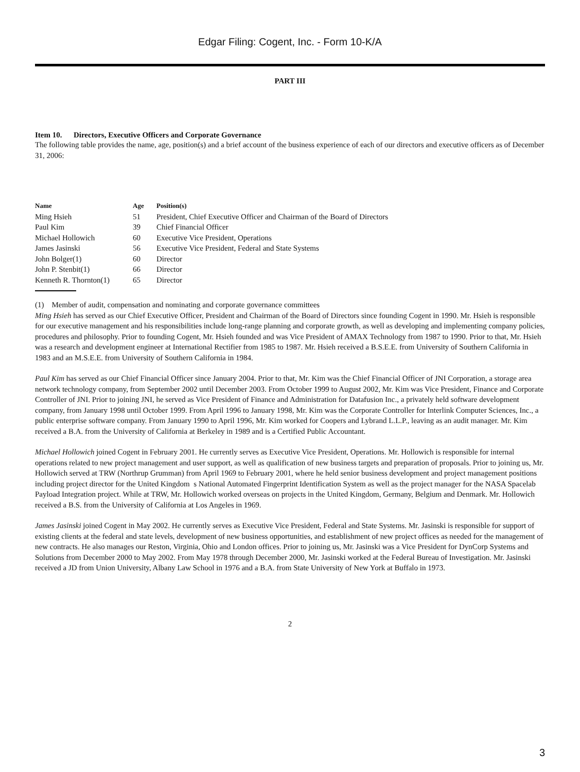Edgar Filing: Cogent, Inc. - Form 10-K/A
PART III
Item 10. Directors, Executive Officers and Corporate Governance
The following table provides the name, age, position(s) and a brief account of the business experience of each of our directors and executive officers as of December 31, 2006:
| Name | Age | Position(s) |
| --- | --- | --- |
| Ming Hsieh | 51 | President, Chief Executive Officer and Chairman of the Board of Directors |
| Paul Kim | 39 | Chief Financial Officer |
| Michael Hollowich | 60 | Executive Vice President, Operations |
| James Jasinski | 56 | Executive Vice President, Federal and State Systems |
| John Bolger(1) | 60 | Director |
| John P. Stenbit(1) | 66 | Director |
| Kenneth R. Thornton(1) | 65 | Director |
(1) Member of audit, compensation and nominating and corporate governance committees
Ming Hsieh has served as our Chief Executive Officer, President and Chairman of the Board of Directors since founding Cogent in 1990. Mr. Hsieh is responsible for our executive management and his responsibilities include long-range planning and corporate growth, as well as developing and implementing company policies, procedures and philosophy. Prior to founding Cogent, Mr. Hsieh founded and was Vice President of AMAX Technology from 1987 to 1990. Prior to that, Mr. Hsieh was a research and development engineer at International Rectifier from 1985 to 1987. Mr. Hsieh received a B.S.E.E. from University of Southern California in 1983 and an M.S.E.E. from University of Southern California in 1984.
Paul Kim has served as our Chief Financial Officer since January 2004. Prior to that, Mr. Kim was the Chief Financial Officer of JNI Corporation, a storage area network technology company, from September 2002 until December 2003. From October 1999 to August 2002, Mr. Kim was Vice President, Finance and Corporate Controller of JNI. Prior to joining JNI, he served as Vice President of Finance and Administration for Datafusion Inc., a privately held software development company, from January 1998 until October 1999. From April 1996 to January 1998, Mr. Kim was the Corporate Controller for Interlink Computer Sciences, Inc., a public enterprise software company. From January 1990 to April 1996, Mr. Kim worked for Coopers and Lybrand L.L.P., leaving as an audit manager. Mr. Kim received a B.A. from the University of California at Berkeley in 1989 and is a Certified Public Accountant.
Michael Hollowich joined Cogent in February 2001. He currently serves as Executive Vice President, Operations. Mr. Hollowich is responsible for internal operations related to new project management and user support, as well as qualification of new business targets and preparation of proposals. Prior to joining us, Mr. Hollowich served at TRW (Northrup Grumman) from April 1969 to February 2001, where he held senior business development and project management positions including project director for the United Kingdom s National Automated Fingerprint Identification System as well as the project manager for the NASA Spacelab Payload Integration project. While at TRW, Mr. Hollowich worked overseas on projects in the United Kingdom, Germany, Belgium and Denmark. Mr. Hollowich received a B.S. from the University of California at Los Angeles in 1969.
James Jasinski joined Cogent in May 2002. He currently serves as Executive Vice President, Federal and State Systems. Mr. Jasinski is responsible for support of existing clients at the federal and state levels, development of new business opportunities, and establishment of new project offices as needed for the management of new contracts. He also manages our Reston, Virginia, Ohio and London offices. Prior to joining us, Mr. Jasinski was a Vice President for DynCorp Systems and Solutions from December 2000 to May 2002. From May 1978 through December 2000, Mr. Jasinski worked at the Federal Bureau of Investigation. Mr. Jasinski received a JD from Union University, Albany Law School in 1976 and a B.A. from State University of New York at Buffalo in 1973.
2
3